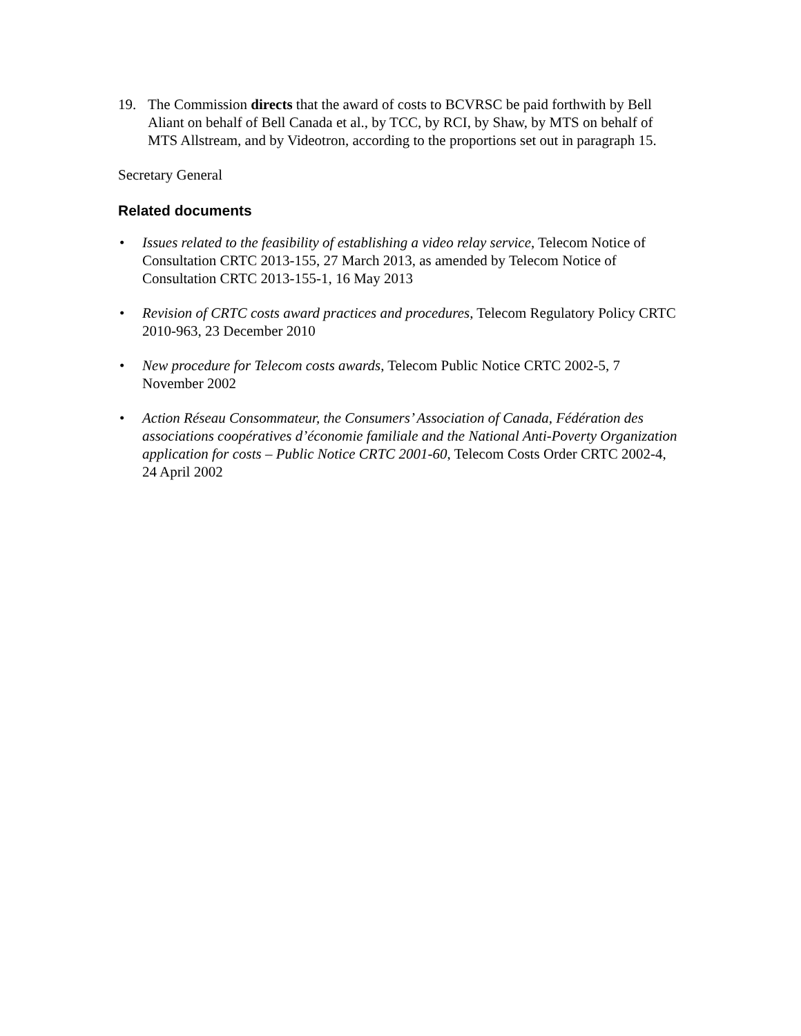19. The Commission directs that the award of costs to BCVRSC be paid forthwith by Bell Aliant on behalf of Bell Canada et al., by TCC, by RCI, by Shaw, by MTS on behalf of MTS Allstream, and by Videotron, according to the proportions set out in paragraph 15.
Secretary General
Related documents
• Issues related to the feasibility of establishing a video relay service, Telecom Notice of Consultation CRTC 2013-155, 27 March 2013, as amended by Telecom Notice of Consultation CRTC 2013-155-1, 16 May 2013
• Revision of CRTC costs award practices and procedures, Telecom Regulatory Policy CRTC 2010-963, 23 December 2010
• New procedure for Telecom costs awards, Telecom Public Notice CRTC 2002-5, 7 November 2002
• Action Réseau Consommateur, the Consumers’ Association of Canada, Fédération des associations coopératives d’économie familiale and the National Anti-Poverty Organization application for costs – Public Notice CRTC 2001-60, Telecom Costs Order CRTC 2002-4, 24 April 2002